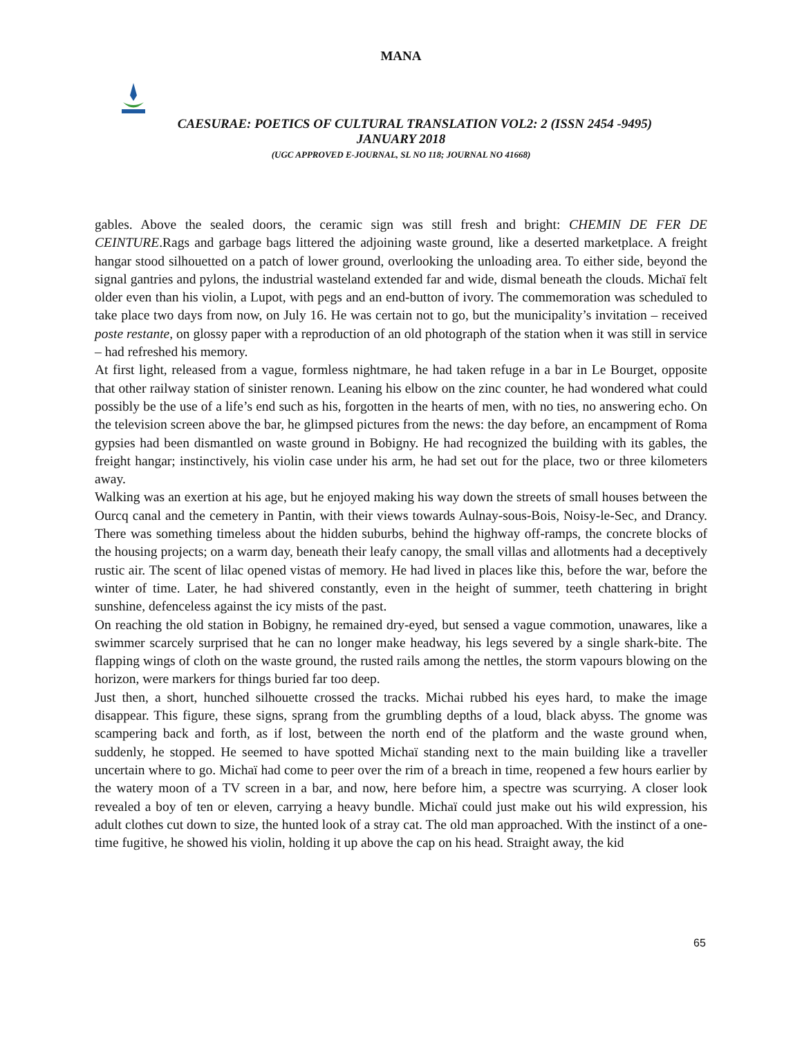MANA
CAESURAE: POETICS OF CULTURAL TRANSLATION VOL2: 2 (ISSN 2454 -9495)
JANUARY 2018
(UGC APPROVED E-JOURNAL, SL NO 118; JOURNAL NO 41668)
gables. Above the sealed doors, the ceramic sign was still fresh and bright: CHEMIN DE FER DE CEINTURE.Rags and garbage bags littered the adjoining waste ground, like a deserted marketplace. A freight hangar stood silhouetted on a patch of lower ground, overlooking the unloading area. To either side, beyond the signal gantries and pylons, the industrial wasteland extended far and wide, dismal beneath the clouds. Michaï felt older even than his violin, a Lupot, with pegs and an end-button of ivory. The commemoration was scheduled to take place two days from now, on July 16. He was certain not to go, but the municipality’s invitation – received poste restante, on glossy paper with a reproduction of an old photograph of the station when it was still in service – had refreshed his memory.
At first light, released from a vague, formless nightmare, he had taken refuge in a bar in Le Bourget, opposite that other railway station of sinister renown. Leaning his elbow on the zinc counter, he had wondered what could possibly be the use of a life’s end such as his, forgotten in the hearts of men, with no ties, no answering echo. On the television screen above the bar, he glimpsed pictures from the news: the day before, an encampment of Roma gypsies had been dismantled on waste ground in Bobigny. He had recognized the building with its gables, the freight hangar; instinctively, his violin case under his arm, he had set out for the place, two or three kilometers away.
Walking was an exertion at his age, but he enjoyed making his way down the streets of small houses between the Ourcq canal and the cemetery in Pantin, with their views towards Aulnay-sous-Bois, Noisy-le-Sec, and Drancy. There was something timeless about the hidden suburbs, behind the highway off-ramps, the concrete blocks of the housing projects; on a warm day, beneath their leafy canopy, the small villas and allotments had a deceptively rustic air. The scent of lilac opened vistas of memory. He had lived in places like this, before the war, before the winter of time. Later, he had shivered constantly, even in the height of summer, teeth chattering in bright sunshine, defenceless against the icy mists of the past.
On reaching the old station in Bobigny, he remained dry-eyed, but sensed a vague commotion, unawares, like a swimmer scarcely surprised that he can no longer make headway, his legs severed by a single shark-bite. The flapping wings of cloth on the waste ground, the rusted rails among the nettles, the storm vapours blowing on the horizon, were markers for things buried far too deep.
Just then, a short, hunched silhouette crossed the tracks. Michai rubbed his eyes hard, to make the image disappear. This figure, these signs, sprang from the grumbling depths of a loud, black abyss. The gnome was scampering back and forth, as if lost, between the north end of the platform and the waste ground when, suddenly, he stopped. He seemed to have spotted Michaï standing next to the main building like a traveller uncertain where to go. Michaï had come to peer over the rim of a breach in time, reopened a few hours earlier by the watery moon of a TV screen in a bar, and now, here before him, a spectre was scurrying. A closer look revealed a boy of ten or eleven, carrying a heavy bundle. Michaï could just make out his wild expression, his adult clothes cut down to size, the hunted look of a stray cat. The old man approached. With the instinct of a one-time fugitive, he showed his violin, holding it up above the cap on his head. Straight away, the kid
65